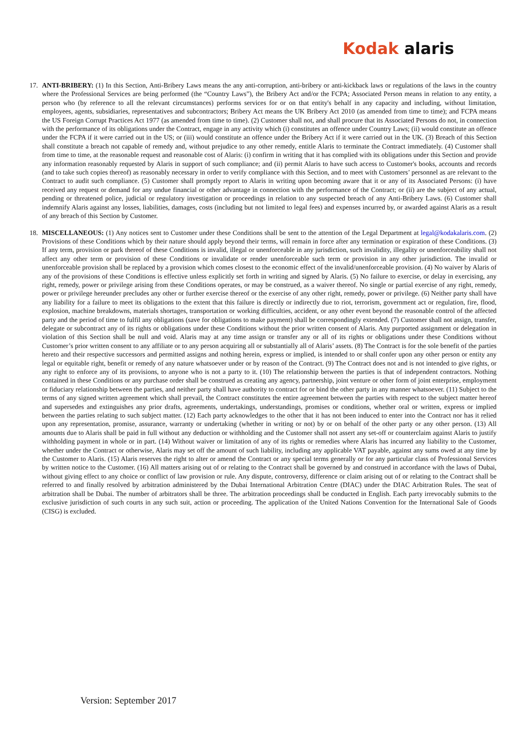Kodak alaris
17. ANTI-BRIBERY: (1) In this Section, Anti-Bribery Laws means the any anti-corruption, anti-bribery or anti-kickback laws or regulations of the laws in the country where the Professional Services are being performed (the “Country Laws”), the Bribery Act and/or the FCPA; Associated Person means in relation to any entity, a person who (by reference to all the relevant circumstances) performs services for or on that entity's behalf in any capacity and including, without limitation, employees, agents, subsidiaries, representatives and subcontractors; Bribery Act means the UK Bribery Act 2010 (as amended from time to time); and FCPA means the US Foreign Corrupt Practices Act 1977 (as amended from time to time). (2) Customer shall not, and shall procure that its Associated Persons do not, in connection with the performance of its obligations under the Contract, engage in any activity which (i) constitutes an offence under Country Laws; (ii) would constitute an offence under the FCPA if it were carried out in the US; or (iii) would constitute an offence under the Bribery Act if it were carried out in the UK. (3) Breach of this Section shall constitute a breach not capable of remedy and, without prejudice to any other remedy, entitle Alaris to terminate the Contract immediately. (4) Customer shall from time to time, at the reasonable request and reasonable cost of Alaris: (i) confirm in writing that it has complied with its obligations under this Section and provide any information reasonably requested by Alaris in support of such compliance; and (ii) permit Alaris to have such access to Customer's books, accounts and records (and to take such copies thereof) as reasonably necessary in order to verify compliance with this Section, and to meet with Customers’ personnel as are relevant to the Contract to audit such compliance. (5) Customer shall promptly report to Alaris in writing upon becoming aware that it or any of its Associated Persons: (i) have received any request or demand for any undue financial or other advantage in connection with the performance of the Contract; or (ii) are the subject of any actual, pending or threatened police, judicial or regulatory investigation or proceedings in relation to any suspected breach of any Anti-Bribery Laws. (6) Customer shall indemnify Alaris against any losses, liabilities, damages, costs (including but not limited to legal fees) and expenses incurred by, or awarded against Alaris as a result of any breach of this Section by Customer.
18. MISCELLANEOUS: (1) Any notices sent to Customer under these Conditions shall be sent to the attention of the Legal Department at legal@kodakalaris.com. (2) Provisions of these Conditions which by their nature should apply beyond their terms, will remain in force after any termination or expiration of these Conditions. (3) If any term, provision or park thereof of these Conditions is invalid, illegal or unenforceable in any jurisdiction, such invalidity, illegality or unenforceability shall not affect any other term or provision of these Conditions or invalidate or render unenforceable such term or provision in any other jurisdiction. The invalid or unenforceable provision shall be replaced by a provision which comes closest to the economic effect of the invalid/unenforceable provision. (4) No waiver by Alaris of any of the provisions of these Conditions is effective unless explicitly set forth in writing and signed by Alaris. (5) No failure to exercise, or delay in exercising, any right, remedy, power or privilege arising from these Conditions operates, or may be construed, as a waiver thereof. No single or partial exercise of any right, remedy, power or privilege hereunder precludes any other or further exercise thereof or the exercise of any other right, remedy, power or privilege. (6) Neither party shall have any liability for a failure to meet its obligations to the extent that this failure is directly or indirectly due to riot, terrorism, government act or regulation, fire, flood, explosion, machine breakdowns, materials shortages, transportation or working difficulties, accident, or any other event beyond the reasonable control of the affected party and the period of time to fulfil any obligations (save for obligations to make payment) shall be correspondingly extended. (7) Customer shall not assign, transfer, delegate or subcontract any of its rights or obligations under these Conditions without the prior written consent of Alaris. Any purported assignment or delegation in violation of this Section shall be null and void. Alaris may at any time assign or transfer any or all of its rights or obligations under these Conditions without Customer’s prior written consent to any affiliate or to any person acquiring all or substantially all of Alaris’ assets. (8) The Contract is for the sole benefit of the parties hereto and their respective successors and permitted assigns and nothing herein, express or implied, is intended to or shall confer upon any other person or entity any legal or equitable right, benefit or remedy of any nature whatsoever under or by reason of the Contract. (9) The Contract does not and is not intended to give rights, or any right to enforce any of its provisions, to anyone who is not a party to it. (10) The relationship between the parties is that of independent contractors. Nothing contained in these Conditions or any purchase order shall be construed as creating any agency, partnership, joint venture or other form of joint enterprise, employment or fiduciary relationship between the parties, and neither party shall have authority to contract for or bind the other party in any manner whatsoever. (11) Subject to the terms of any signed written agreement which shall prevail, the Contract constitutes the entire agreement between the parties with respect to the subject matter hereof and supersedes and extinguishes any prior drafts, agreements, undertakings, understandings, promises or conditions, whether oral or written, express or implied between the parties relating to such subject matter. (12) Each party acknowledges to the other that it has not been induced to enter into the Contract nor has it relied upon any representation, promise, assurance, warranty or undertaking (whether in writing or not) by or on behalf of the other party or any other person. (13) All amounts due to Alaris shall be paid in full without any deduction or withholding and the Customer shall not assert any set-off or counterclaim against Alaris to justify withholding payment in whole or in part. (14) Without waiver or limitation of any of its rights or remedies where Alaris has incurred any liability to the Customer, whether under the Contract or otherwise, Alaris may set off the amount of such liability, including any applicable VAT payable, against any sums owed at any time by the Customer to Alaris. (15) Alaris reserves the right to alter or amend the Contract or any special terms generally or for any particular class of Professional Services by written notice to the Customer. (16) All matters arising out of or relating to the Contract shall be governed by and construed in accordance with the laws of Dubai, without giving effect to any choice or conflict of law provision or rule. Any dispute, controversy, difference or claim arising out of or relating to the Contract shall be referred to and finally resolved by arbitration administered by the Dubai International Arbitration Centre (DIAC) under the DIAC Arbitration Rules. The seat of arbitration shall be Dubai. The number of arbitrators shall be three. The arbitration proceedings shall be conducted in English. Each party irrevocably submits to the exclusive jurisdiction of such courts in any such suit, action or proceeding. The application of the United Nations Convention for the International Sale of Goods (CISG) is excluded.
Version: September 2017